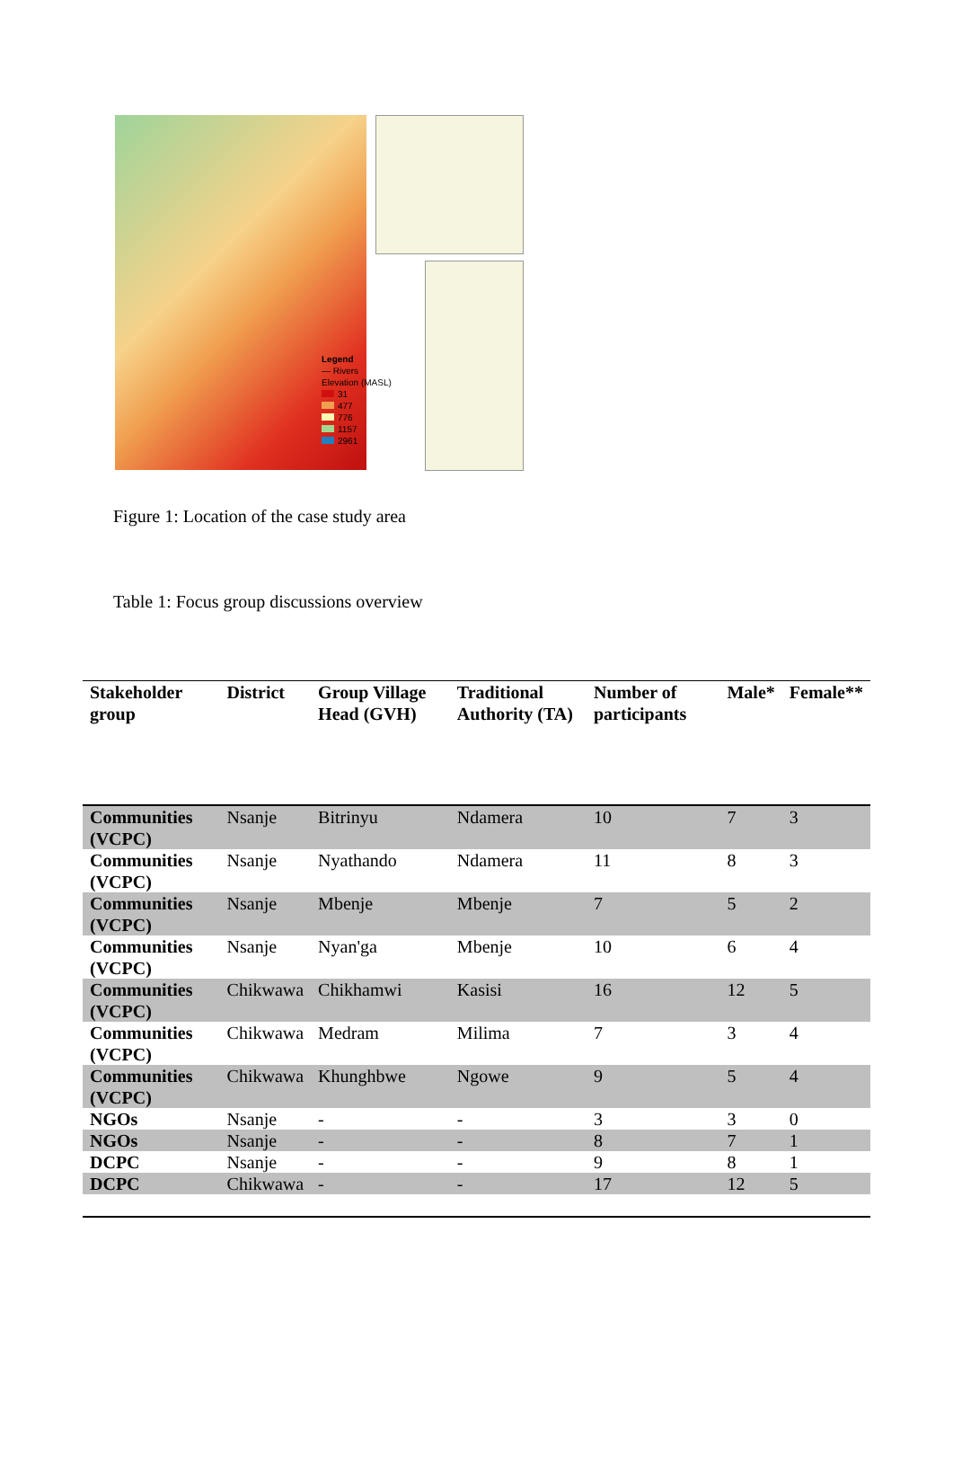Legend
— Rivers
Elevation (MASL)
31
477
776
1157
2961
Figure 1: Location of the case study area
Table 1: Focus group discussions overview
| Stakeholder group | District | Group Village Head (GVH) | Traditional Authority (TA) | Number of participants | Male* | Female** |
| --- | --- | --- | --- | --- | --- | --- |
| Communities (VCPC) | Nsanje | Bitrinyu | Ndamera | 10 | 7 | 3 |
| Communities (VCPC) | Nsanje | Nyathando | Ndamera | 11 | 8 | 3 |
| Communities (VCPC) | Nsanje | Mbenje | Mbenje | 7 | 5 | 2 |
| Communities (VCPC) | Nsanje | Nyan'ga | Mbenje | 10 | 6 | 4 |
| Communities (VCPC) | Chikwawa | Chikhamwi | Kasisi | 16 | 12 | 5 |
| Communities (VCPC) | Chikwawa | Medram | Milima | 7 | 3 | 4 |
| Communities (VCPC) | Chikwawa | Khunghbwe | Ngowe | 9 | 5 | 4 |
| NGOs | Nsanje | - | - | 3 | 3 | 0 |
| NGOs | Nsanje | - | - | 8 | 7 | 1 |
| DCPC | Nsanje | - | - | 9 | 8 | 1 |
| DCPC | Chikwawa | - | - | 17 | 12 | 5 |